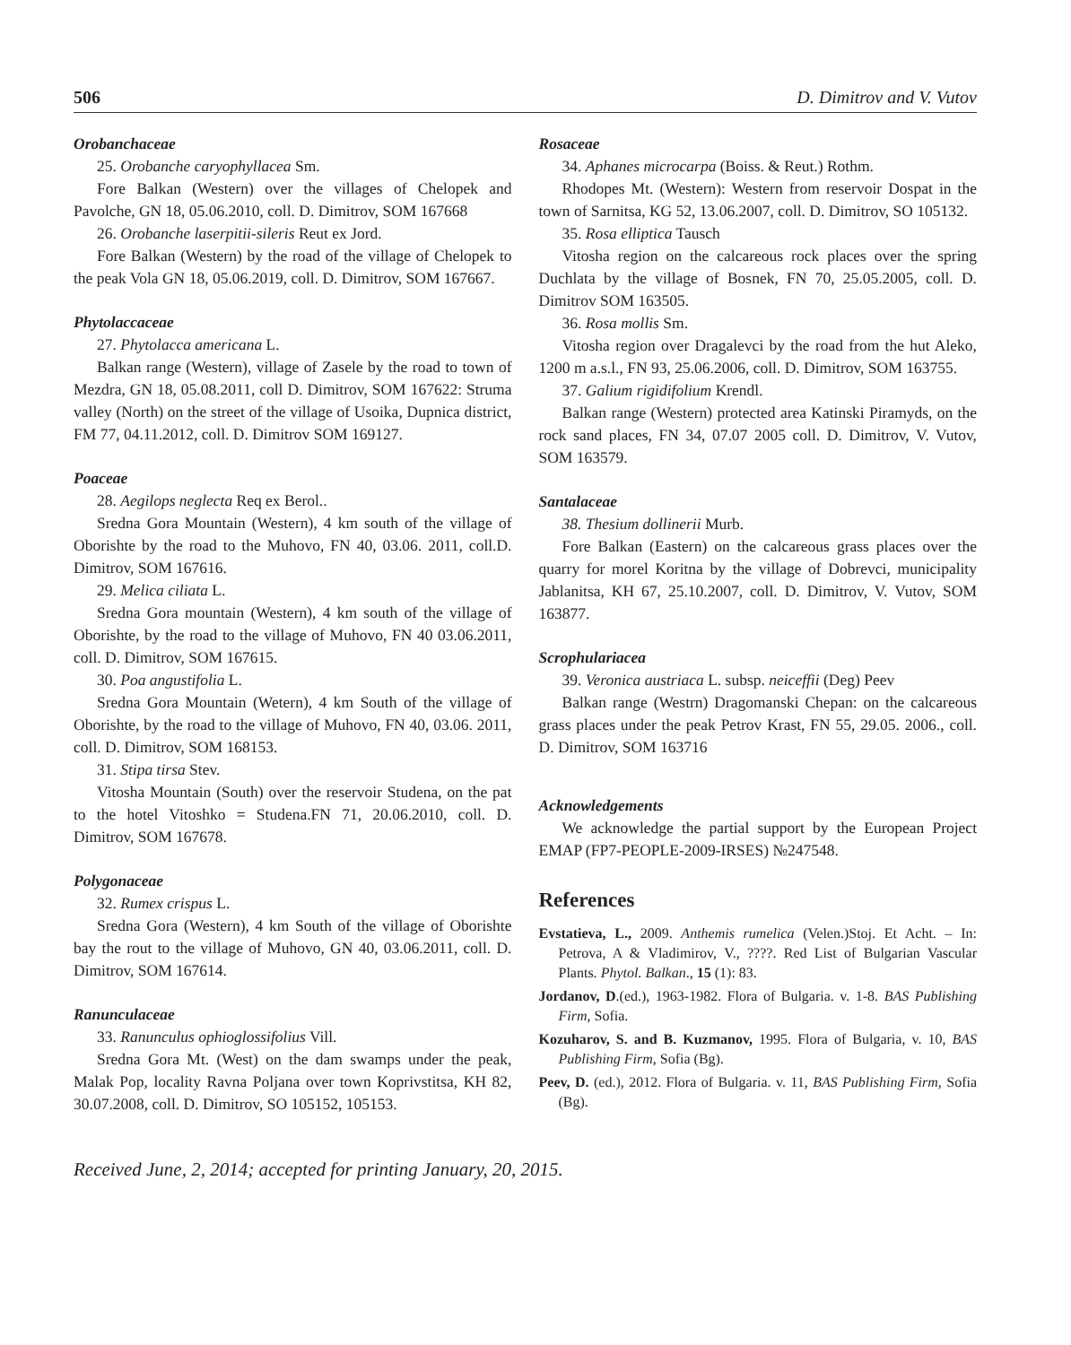506 D. Dimitrov and V. Vutov
Orobanchaceae
25. Orobanche caryophyllacea Sm.
Fore Balkan (Western) over the villages of Chelopek and Pavolche, GN 18, 05.06.2010, coll. D. Dimitrov, SOM 167668
26. Orobanche laserpitii-sileris Reut ex Jord.
Fore Balkan (Western) by the road of the village of Chelopek to the peak Vola GN 18, 05.06.2019, coll. D. Dimitrov, SOM 167667.
Phytolaccaceae
27. Phytolacca americana L.
Balkan range (Western), village of Zasele by the road to town of Mezdra, GN 18, 05.08.2011, coll D. Dimitrov, SOM 167622: Struma valley (North) on the street of the village of Usoika, Dupnica district, FM 77, 04.11.2012, coll. D. Dimitrov SOM 169127.
Poaceae
28. Aegilops neglecta Req ex Berol..
Sredna Gora Mountain (Western), 4 km south of the village of Oborishte by the road to the Muhovo, FN 40, 03.06. 2011, coll.D. Dimitrov, SOM 167616.
29. Melica ciliata L.
Sredna Gora mountain (Western), 4 km south of the village of Oborishte, by the road to the village of Muhovo, FN 40 03.06.2011, coll. D. Dimitrov, SOM 167615.
30. Poa angustifolia L.
Sredna Gora Mountain (Wetern), 4 km South of the village of Oborishte, by the road to the village of Muhovo, FN 40, 03.06. 2011, coll. D. Dimitrov, SOM 168153.
31. Stipa tirsa Stev.
Vitosha Mountain (South) over the reservoir Studena, on the pat to the hotel Vitoshko = Studena.FN 71, 20.06.2010, coll. D. Dimitrov, SOM 167678.
Polygonaceae
32. Rumex crispus L.
Sredna Gora (Western), 4 km South of the village of Oborishte bay the rout to the village of Muhovo, GN 40, 03.06.2011, coll. D. Dimitrov, SOM 167614.
Ranunculaceae
33. Ranunculus ophioglossifolius Vill.
Sredna Gora Mt. (West) on the dam swamps under the peak, Malak Pop, locality Ravna Poljana over town Koprivstitsa, KH 82, 30.07.2008, coll. D. Dimitrov, SO 105152, 105153.
Rosaceae
34. Aphanes microcarpa (Boiss. & Reut.) Rothm.
Rhodopes Mt. (Western): Western from reservoir Dospat in the town of Sarnitsa, KG 52, 13.06.2007, coll. D. Dimitrov, SO 105132.
35. Rosa elliptica Tausch
Vitosha region on the calcareous rock places over the spring Duchlata by the village of Bosnek, FN 70, 25.05.2005, coll. D. Dimitrov SOM 163505.
36. Rosa mollis Sm.
Vitosha region over Dragalevci by the road from the hut Aleko, 1200 m a.s.l., FN 93, 25.06.2006, coll. D. Dimitrov, SOM 163755.
37. Galium rigidifolium Krendl.
Balkan range (Western) protected area Katinski Piramyds, on the rock sand places, FN 34, 07.07 2005 coll. D. Dimitrov, V. Vutov, SOM 163579.
Santalaceae
38. Thesium dollinerii Murb.
Fore Balkan (Eastern) on the calcareous grass places over the quarry for morel Koritna by the village of Dobrevci, municipality Jablanitsa, KH 67, 25.10.2007, coll. D. Dimitrov, V. Vutov, SOM 163877.
Scrophulariacea
39. Veronica austriaca L. subsp. neiceffii (Deg) Peev
Balkan range (Westrn) Dragomanski Chepan: on the calcareous grass places under the peak Petrov Krast, FN 55, 29.05. 2006., coll. D. Dimitrov, SOM 163716
Acknowledgements
We acknowledge the partial support by the European Project EMAP (FP7-PEOPLE-2009-IRSES) №247548.
References
Evstatieva, L., 2009. Anthemis rumelica (Velen.)Stoj. Et Acht. – In: Petrova, A & Vladimirov, V., ????. Red List of Bulgarian Vascular Plants. Phytol. Balkan., 15 (1): 83.
Jordanov, D.(ed.), 1963-1982. Flora of Bulgaria. v. 1-8. BAS Publishing Firm, Sofia.
Kozuharov, S. and B. Kuzmanov, 1995. Flora of Bulgaria, v. 10, BAS Publishing Firm, Sofia (Bg).
Peev, D. (ed.), 2012. Flora of Bulgaria. v. 11, BAS Publishing Firm, Sofia (Bg).
Received June, 2, 2014; accepted for printing January, 20, 2015.